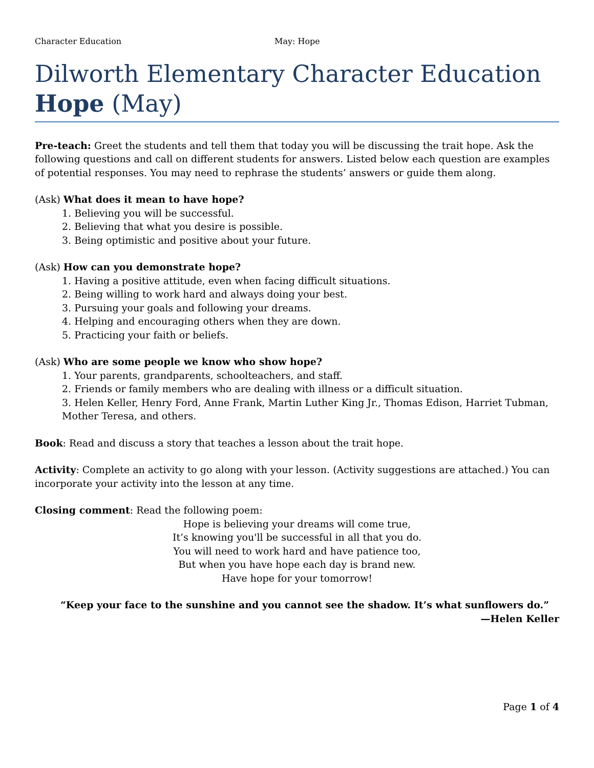Character Education May: Hope
Dilworth Elementary Character Education
Hope (May)
Pre-teach: Greet the students and tell them that today you will be discussing the trait hope. Ask the following questions and call on different students for answers. Listed below each question are examples of potential responses. You may need to rephrase the students’ answers or guide them along.
(Ask) What does it mean to have hope?
1. Believing you will be successful.
2. Believing that what you desire is possible.
3. Being optimistic and positive about your future.
(Ask) How can you demonstrate hope?
1. Having a positive attitude, even when facing difficult situations.
2. Being willing to work hard and always doing your best.
3. Pursuing your goals and following your dreams.
4. Helping and encouraging others when they are down.
5. Practicing your faith or beliefs.
(Ask) Who are some people we know who show hope?
1. Your parents, grandparents, schoolteachers, and staff.
2. Friends or family members who are dealing with illness or a difficult situation.
3. Helen Keller, Henry Ford, Anne Frank, Martin Luther King Jr., Thomas Edison, Harriet Tubman, Mother Teresa, and others.
Book: Read and discuss a story that teaches a lesson about the trait hope.
Activity: Complete an activity to go along with your lesson. (Activity suggestions are attached.) You can incorporate your activity into the lesson at any time.
Closing comment: Read the following poem:
Hope is believing your dreams will come true,
It’s knowing you'll be successful in all that you do.
You will need to work hard and have patience too,
But when you have hope each day is brand new.
Have hope for your tomorrow!
“Keep your face to the sunshine and you cannot see the shadow. It’s what sunflowers do.”
—Helen Keller
Page 1 of 4